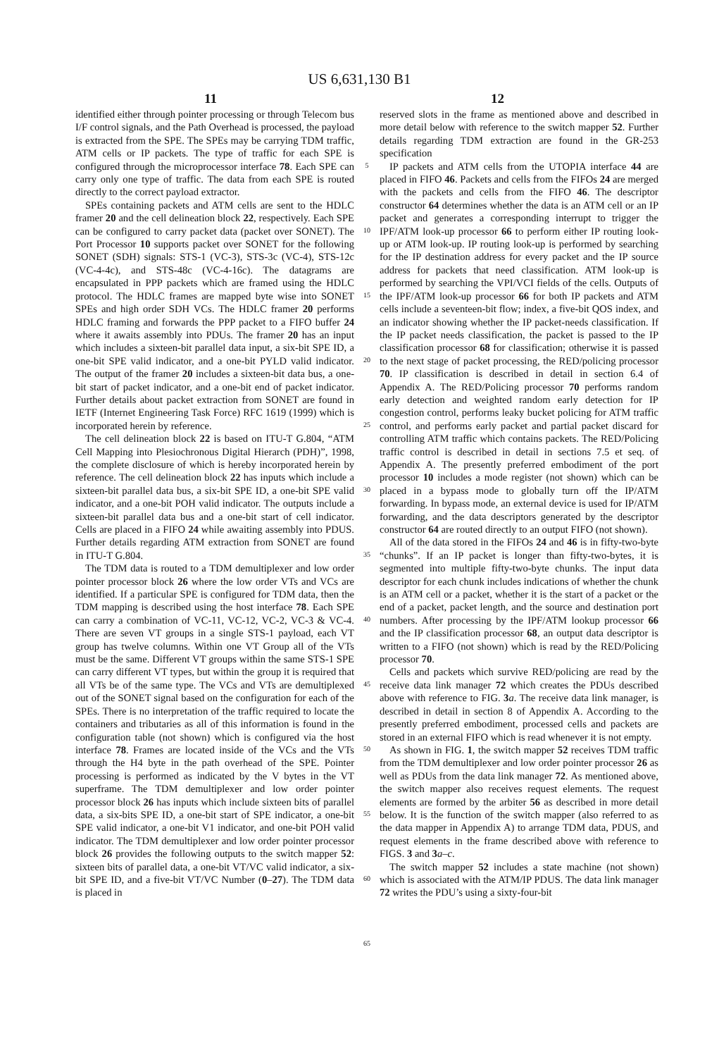US 6,631,130 B1
11 12
identified either through pointer processing or through Telecom bus I/F control signals, and the Path Overhead is processed, the payload is extracted from the SPE. The SPEs may be carrying TDM traffic, ATM cells or IP packets. The type of traffic for each SPE is configured through the microprocessor interface 78. Each SPE can carry only one type of traffic. The data from each SPE is routed directly to the correct payload extractor.
SPEs containing packets and ATM cells are sent to the HDLC framer 20 and the cell delineation block 22, respectively. Each SPE can be configured to carry packet data (packet over SONET). The Port Processor 10 supports packet over SONET for the following SONET (SDH) signals: STS-1 (VC-3), STS-3c (VC-4), STS-12c (VC-4-4c), and STS-48c (VC-4-16c). The datagrams are encapsulated in PPP packets which are framed using the HDLC protocol. The HDLC frames are mapped byte wise into SONET SPEs and high order SDH VCs. The HDLC framer 20 performs HDLC framing and forwards the PPP packet to a FIFO buffer 24 where it awaits assembly into PDUs. The framer 20 has an input which includes a sixteen-bit parallel data input, a six-bit SPE ID, a one-bit SPE valid indicator, and a one-bit PYLD valid indicator. The output of the framer 20 includes a sixteen-bit data bus, a one-bit start of packet indicator, and a one-bit end of packet indicator. Further details about packet extraction from SONET are found in IETF (Internet Engineering Task Force) RFC 1619 (1999) which is incorporated herein by reference.
The cell delineation block 22 is based on ITU-T G.804, “ATM Cell Mapping into Plesiochronous Digital Hierarch (PDH)”, 1998, the complete disclosure of which is hereby incorporated herein by reference. The cell delineation block 22 has inputs which include a sixteen-bit parallel data bus, a six-bit SPE ID, a one-bit SPE valid indicator, and a one-bit POH valid indicator. The outputs include a sixteen-bit parallel data bus and a one-bit start of cell indicator. Cells are placed in a FIFO 24 while awaiting assembly into PDUS. Further details regarding ATM extraction from SONET are found in ITU-T G.804.
The TDM data is routed to a TDM demultiplexer and low order pointer processor block 26 where the low order VTs and VCs are identified. If a particular SPE is configured for TDM data, then the TDM mapping is described using the host interface 78. Each SPE can carry a combination of VC-11, VC-12, VC-2, VC-3 & VC-4. There are seven VT groups in a single STS-1 payload, each VT group has twelve columns. Within one VT Group all of the VTs must be the same. Different VT groups within the same STS-1 SPE can carry different VT types, but within the group it is required that all VTs be of the same type. The VCs and VTs are demultiplexed out of the SONET signal based on the configuration for each of the SPEs. There is no interpretation of the traffic required to locate the containers and tributaries as all of this information is found in the configuration table (not shown) which is configured via the host interface 78. Frames are located inside of the VCs and the VTs through the H4 byte in the path overhead of the SPE. Pointer processing is performed as indicated by the V bytes in the VT superframe. The TDM demultiplexer and low order pointer processor block 26 has inputs which include sixteen bits of parallel data, a six-bits SPE ID, a one-bit start of SPE indicator, a one-bit SPE valid indicator, a one-bit V1 indicator, and one-bit POH valid indicator. The TDM demultiplexer and low order pointer processor block 26 provides the following outputs to the switch mapper 52: sixteen bits of parallel data, a one-bit VT/VC valid indicator, a six-bit SPE ID, and a five-bit VT/VC Number (0–27). The TDM data is placed in
5
10
15
20
25
30
35
40
45
50
55
60
65
reserved slots in the frame as mentioned above and described in more detail below with reference to the switch mapper 52. Further details regarding TDM extraction are found in the GR-253 specification
IP packets and ATM cells from the UTOPIA interface 44 are placed in FIFO 46. Packets and cells from the FIFOs 24 are merged with the packets and cells from the FIFO 46. The descriptor constructor 64 determines whether the data is an ATM cell or an IP packet and generates a corresponding interrupt to trigger the IPF/ATM look-up processor 66 to perform either IP routing look-up or ATM look-up. IP routing look-up is performed by searching for the IP destination address for every packet and the IP source address for packets that need classification. ATM look-up is performed by searching the VPI/VCI fields of the cells. Outputs of the IPF/ATM look-up processor 66 for both IP packets and ATM cells include a seventeen-bit flow; index, a five-bit QOS index, and an indicator showing whether the IP packet-needs classification. If the IP packet needs classification, the packet is passed to the IP classification processor 68 for classification; otherwise it is passed to the next stage of packet processing, the RED/policing processor 70. IP classification is described in detail in section 6.4 of Appendix A. The RED/Policing processor 70 performs random early detection and weighted random early detection for IP congestion control, performs leaky bucket policing for ATM traffic control, and performs early packet and partial packet discard for controlling ATM traffic which contains packets. The RED/Policing traffic control is described in detail in sections 7.5 et seq. of Appendix A. The presently preferred embodiment of the port processor 10 includes a mode register (not shown) which can be placed in a bypass mode to globally turn off the IP/ATM forwarding. In bypass mode, an external device is used for IP/ATM forwarding, and the data descriptors generated by the descriptor constructor 64 are routed directly to an output FIFO (not shown).
All of the data stored in the FIFOs 24 and 46 is in fifty-two-byte “chunks”. If an IP packet is longer than fifty-two-bytes, it is segmented into multiple fifty-two-byte chunks. The input data descriptor for each chunk includes indications of whether the chunk is an ATM cell or a packet, whether it is the start of a packet or the end of a packet, packet length, and the source and destination port numbers. After processing by the IPF/ATM lookup processor 66 and the IP classification processor 68, an output data descriptor is written to a FIFO (not shown) which is read by the RED/Policing processor 70.
Cells and packets which survive RED/policing are read by the receive data link manager 72 which creates the PDUs described above with reference to FIG. 3 a. The receive data link manager, is described in detail in section 8 of Appendix A. According to the presently preferred embodiment, processed cells and packets are stored in an external FIFO which is read whenever it is not empty.
As shown in FIG. 1, the switch mapper 52 receives TDM traffic from the TDM demultiplexer and low order pointer processor 26 as well as PDUs from the data link manager 72. As mentioned above, the switch mapper also receives request elements. The request elements are formed by the arbiter 56 as described in more detail below. It is the function of the switch mapper (also referred to as the data mapper in Appendix A) to arrange TDM data, PDUS, and request elements in the frame described above with reference to FIGS. 3 and 3 a–c.
The switch mapper 52 includes a state machine (not shown) which is associated with the ATM/IP PDUS. The data link manager 72 writes the PDU’s using a sixty-four-bit